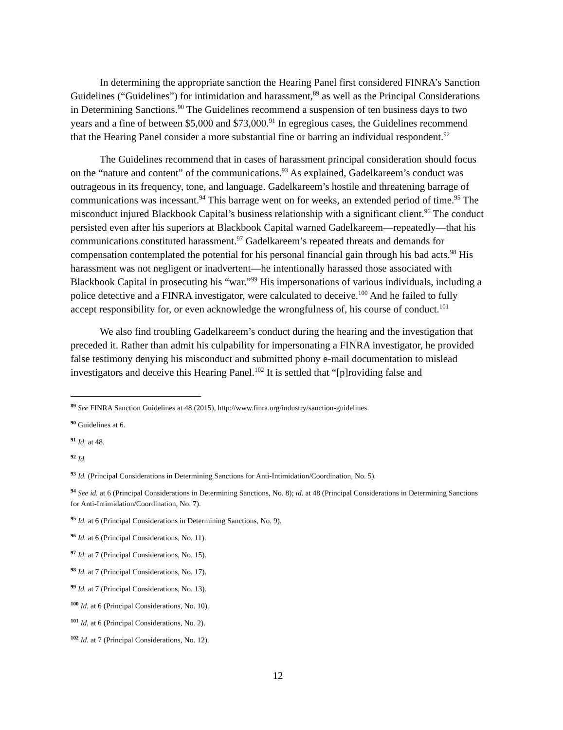In determining the appropriate sanction the Hearing Panel first considered FINRA’s Sanction Guidelines (“Guidelines”) for intimidation and harassment,<sup>89</sup> as well as the Principal Considerations in Determining Sanctions.<sup>90</sup> The Guidelines recommend a suspension of ten business days to two years and a fine of between $5,000 and $73,000.<sup>91</sup> In egregious cases, the Guidelines recommend that the Hearing Panel consider a more substantial fine or barring an individual respondent.<sup>92</sup>
The Guidelines recommend that in cases of harassment principal consideration should focus on the “nature and content” of the communications.<sup>93</sup> As explained, Gadelkareem’s conduct was outrageous in its frequency, tone, and language. Gadelkareem’s hostile and threatening barrage of communications was incessant.<sup>94</sup> This barrage went on for weeks, an extended period of time.<sup>95</sup> The misconduct injured Blackbook Capital’s business relationship with a significant client.<sup>96</sup> The conduct persisted even after his superiors at Blackbook Capital warned Gadelkareem—repeatedly—that his communications constituted harassment.<sup>97</sup> Gadelkareem’s repeated threats and demands for compensation contemplated the potential for his personal financial gain through his bad acts.<sup>98</sup> His harassment was not negligent or inadvertent—he intentionally harassed those associated with Blackbook Capital in prosecuting his “war.”<sup>99</sup> His impersonations of various individuals, including a police detective and a FINRA investigator, were calculated to deceive.<sup>100</sup> And he failed to fully accept responsibility for, or even acknowledge the wrongfulness of, his course of conduct.<sup>101</sup>
We also find troubling Gadelkareem’s conduct during the hearing and the investigation that preceded it. Rather than admit his culpability for impersonating a FINRA investigator, he provided false testimony denying his misconduct and submitted phony e-mail documentation to mislead investigators and deceive this Hearing Panel.<sup>102</sup> It is settled that “[p]roviding false and
<sup>89</sup> See FINRA Sanction Guidelines at 48 (2015), http://www.finra.org/industry/sanction-guidelines.
<sup>90</sup> Guidelines at 6.
<sup>91</sup> Id. at 48.
<sup>92</sup> Id.
<sup>93</sup> Id. (Principal Considerations in Determining Sanctions for Anti-Intimidation/Coordination, No. 5).
<sup>94</sup> See id. at 6 (Principal Considerations in Determining Sanctions, No. 8); id. at 48 (Principal Considerations in Determining Sanctions for Anti-Intimidation/Coordination, No. 7).
<sup>95</sup> Id. at 6 (Principal Considerations in Determining Sanctions, No. 9).
<sup>96</sup> Id. at 6 (Principal Considerations, No. 11).
<sup>97</sup> Id. at 7 (Principal Considerations, No. 15).
<sup>98</sup> Id. at 7 (Principal Considerations, No. 17).
<sup>99</sup> Id. at 7 (Principal Considerations, No. 13).
<sup>100</sup> Id. at 6 (Principal Considerations, No. 10).
<sup>101</sup> Id. at 6 (Principal Considerations, No. 2).
<sup>102</sup> Id. at 7 (Principal Considerations, No. 12).
12